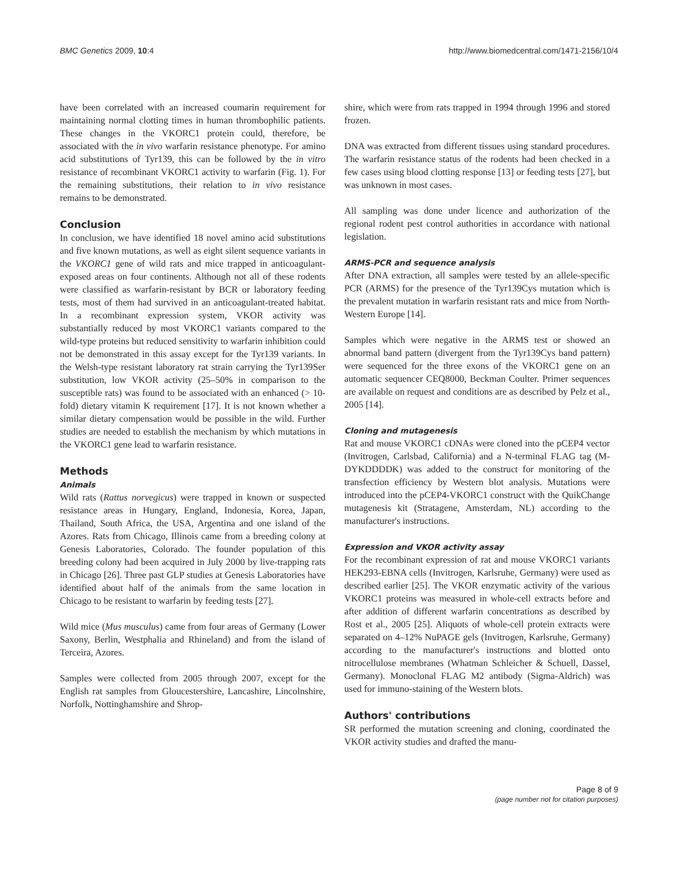BMC Genetics 2009, 10:4 http://www.biomedcentral.com/1471-2156/10/4
have been correlated with an increased coumarin requirement for maintaining normal clotting times in human thrombophilic patients. These changes in the VKORC1 protein could, therefore, be associated with the in vivo warfarin resistance phenotype. For amino acid substitutions of Tyr139, this can be followed by the in vitro resistance of recombinant VKORC1 activity to warfarin (Fig. 1). For the remaining substitutions, their relation to in vivo resistance remains to be demonstrated.
Conclusion
In conclusion, we have identified 18 novel amino acid substitutions and five known mutations, as well as eight silent sequence variants in the VKORC1 gene of wild rats and mice trapped in anticoagulant-exposed areas on four continents. Although not all of these rodents were classified as warfarin-resistant by BCR or laboratory feeding tests, most of them had survived in an anticoagulant-treated habitat. In a recombinant expression system, VKOR activity was substantially reduced by most VKORC1 variants compared to the wild-type proteins but reduced sensitivity to warfarin inhibition could not be demonstrated in this assay except for the Tyr139 variants. In the Welsh-type resistant laboratory rat strain carrying the Tyr139Ser substitution, low VKOR activity (25–50% in comparison to the susceptible rats) was found to be associated with an enhanced (> 10-fold) dietary vitamin K requirement [17]. It is not known whether a similar dietary compensation would be possible in the wild. Further studies are needed to establish the mechanism by which mutations in the VKORC1 gene lead to warfarin resistance.
Methods
Animals
Wild rats (Rattus norvegicus) were trapped in known or suspected resistance areas in Hungary, England, Indonesia, Korea, Japan, Thailand, South Africa, the USA, Argentina and one island of the Azores. Rats from Chicago, Illinois came from a breeding colony at Genesis Laboratories, Colorado. The founder population of this breeding colony had been acquired in July 2000 by live-trapping rats in Chicago [26]. Three past GLP studies at Genesis Laboratories have identified about half of the animals from the same location in Chicago to be resistant to warfarin by feeding tests [27].
Wild mice (Mus musculus) came from four areas of Germany (Lower Saxony, Berlin, Westphalia and Rhineland) and from the island of Terceira, Azores.
Samples were collected from 2005 through 2007, except for the English rat samples from Gloucestershire, Lancashire, Lincolnshire, Norfolk, Nottinghamshire and Shrop-
shire, which were from rats trapped in 1994 through 1996 and stored frozen.
DNA was extracted from different tissues using standard procedures. The warfarin resistance status of the rodents had been checked in a few cases using blood clotting response [13] or feeding tests [27], but was unknown in most cases.
All sampling was done under licence and authorization of the regional rodent pest control authorities in accordance with national legislation.
ARMS-PCR and sequence analysis
After DNA extraction, all samples were tested by an allele-specific PCR (ARMS) for the presence of the Tyr139Cys mutation which is the prevalent mutation in warfarin resistant rats and mice from North-Western Europe [14].
Samples which were negative in the ARMS test or showed an abnormal band pattern (divergent from the Tyr139Cys band pattern) were sequenced for the three exons of the VKORC1 gene on an automatic sequencer CEQ8000, Beckman Coulter. Primer sequences are available on request and conditions are as described by Pelz et al., 2005 [14].
Cloning and mutagenesis
Rat and mouse VKORC1 cDNAs were cloned into the pCEP4 vector (Invitrogen, Carlsbad, California) and a N-terminal FLAG tag (M-DYKDDDDK) was added to the construct for monitoring of the transfection efficiency by Western blot analysis. Mutations were introduced into the pCEP4-VKORC1 construct with the QuikChange mutagenesis kit (Stratagene, Amsterdam, NL) according to the manufacturer's instructions.
Expression and VKOR activity assay
For the recombinant expression of rat and mouse VKORC1 variants HEK293-EBNA cells (Invitrogen, Karlsruhe, Germany) were used as described earlier [25]. The VKOR enzymatic activity of the various VKORC1 proteins was measured in whole-cell extracts before and after addition of different warfarin concentrations as described by Rost et al., 2005 [25]. Aliquots of whole-cell protein extracts were separated on 4–12% NuPAGE gels (Invitrogen, Karlsruhe, Germany) according to the manufacturer's instructions and blotted onto nitrocellulose membranes (Whatman Schleicher & Schuell, Dassel, Germany). Monoclonal FLAG M2 antibody (Sigma-Aldrich) was used for immuno-staining of the Western blots.
Authors' contributions
SR performed the mutation screening and cloning, coordinated the VKOR activity studies and drafted the manu-
Page 8 of 9
(page number not for citation purposes)